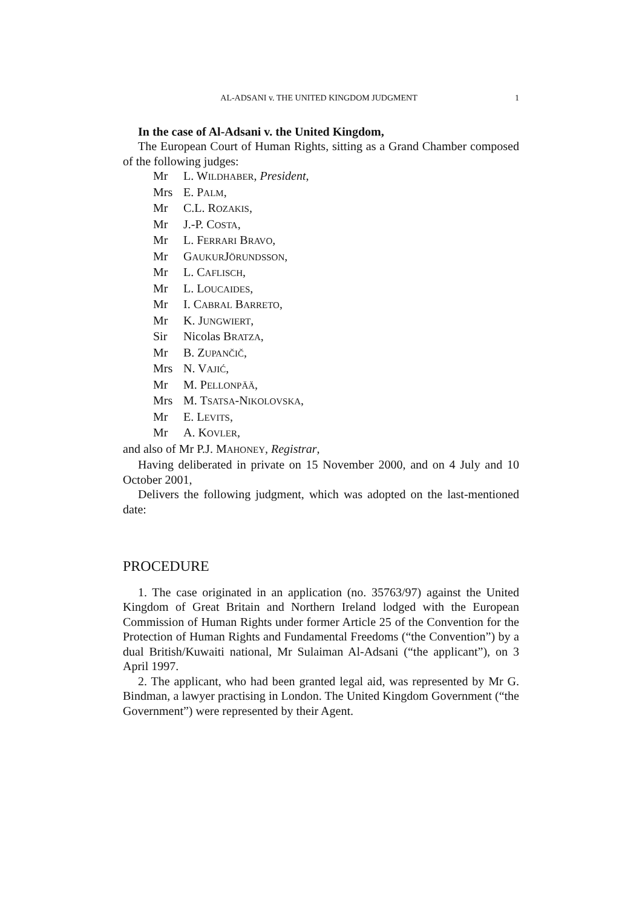AL-ADSANI v. THE UNITED KINGDOM JUDGMENT 1
In the case of Al-Adsani v. the United Kingdom,
The European Court of Human Rights, sitting as a Grand Chamber composed of the following judges:
| Mr | L. W ILDHABER , President , |
| Mrs | E. P ALM , |
| Mr | C.L. R OZAKIS , |
| Mr | J.-P. C OSTA , |
| Mr | L. F ERRARI B RAVO , |
| Mr | G AUKUR J ÖRUNDSSON , |
| Mr | L. C AFLISCH , |
| Mr | L. L OUCAIDES , |
| Mr | I. C ABRAL B ARRETO , |
| Mr | K. J UNGWIERT , |
| Sir | Nicolas B RATZA , |
| Mr | B. Z UPANČIČ , |
| Mrs | N. V AJIĆ , |
| Mr | M. P ELLONPÄÄ , |
| Mrs | M. T SATSA -N IKOLOVSKA , |
| Mr | E. L EVITS , |
| Mr | A. K OVLER , |
and also of Mr P.J. MAHONEY, Registrar,
Having deliberated in private on 15 November 2000, and on 4 July and 10 October 2001,
Delivers the following judgment, which was adopted on the last-mentioned date:
PROCEDURE
1. The case originated in an application (no. 35763/97) against the United Kingdom of Great Britain and Northern Ireland lodged with the European Commission of Human Rights under former Article 25 of the Convention for the Protection of Human Rights and Fundamental Freedoms (“the Convention”) by a dual British/Kuwaiti national, Mr Sulaiman Al-Adsani (“the applicant”), on 3 April 1997.
2. The applicant, who had been granted legal aid, was represented by Mr G. Bindman, a lawyer practising in London. The United Kingdom Government (“the Government”) were represented by their Agent.